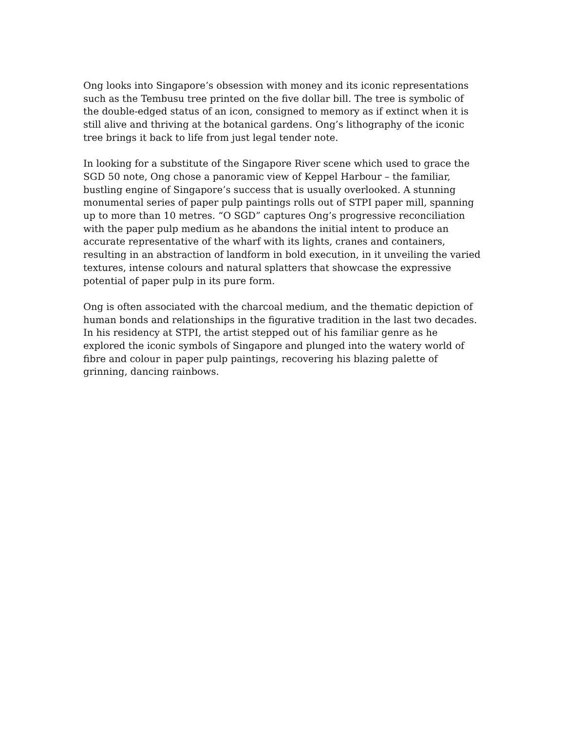Ong looks into Singapore’s obsession with money and its iconic representations such as the Tembusu tree printed on the five dollar bill. The tree is symbolic of the double-edged status of an icon, consigned to memory as if extinct when it is still alive and thriving at the botanical gardens. Ong’s lithography of the iconic tree brings it back to life from just legal tender note.
In looking for a substitute of the Singapore River scene which used to grace the SGD 50 note, Ong chose a panoramic view of Keppel Harbour – the familiar, bustling engine of Singapore’s success that is usually overlooked. A stunning monumental series of paper pulp paintings rolls out of STPI paper mill, spanning up to more than 10 metres. “O SGD” captures Ong’s progressive reconciliation with the paper pulp medium as he abandons the initial intent to produce an accurate representative of the wharf with its lights, cranes and containers, resulting in an abstraction of landform in bold execution, in it unveiling the varied textures, intense colours and natural splatters that showcase the expressive potential of paper pulp in its pure form.
Ong is often associated with the charcoal medium, and the thematic depiction of human bonds and relationships in the figurative tradition in the last two decades. In his residency at STPI, the artist stepped out of his familiar genre as he explored the iconic symbols of Singapore and plunged into the watery world of fibre and colour in paper pulp paintings, recovering his blazing palette of grinning, dancing rainbows.